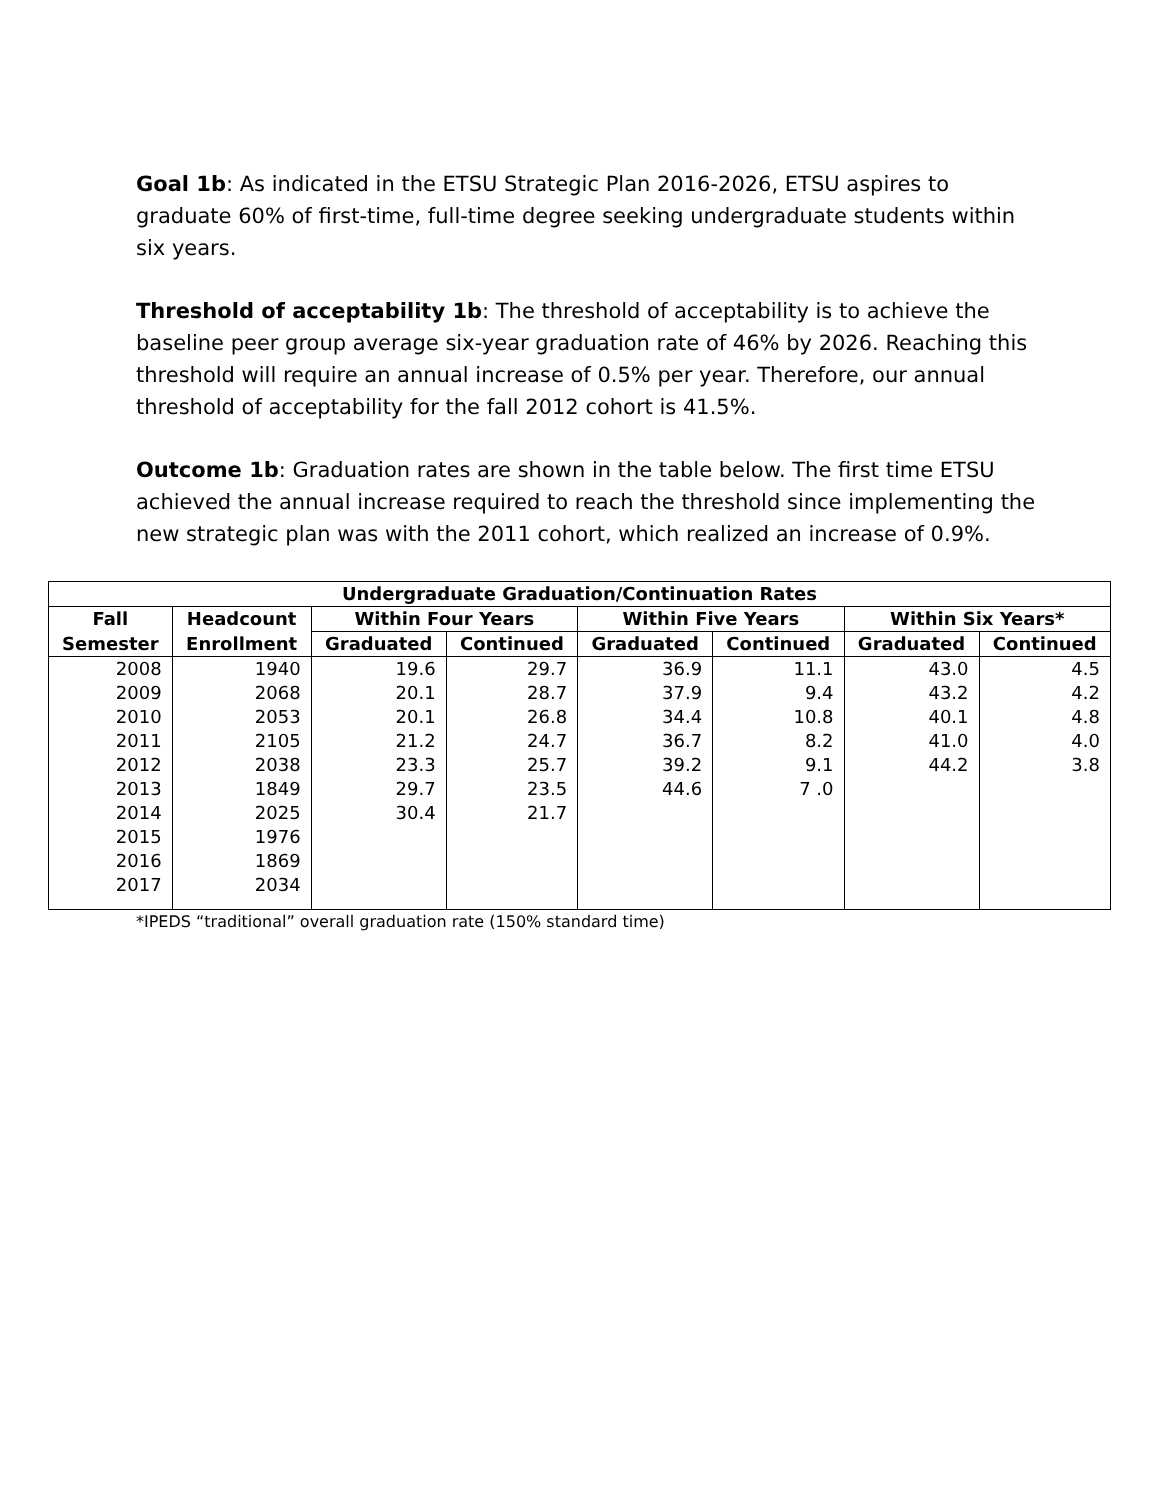Goal 1b: As indicated in the ETSU Strategic Plan 2016-2026, ETSU aspires to graduate 60% of first-time, full-time degree seeking undergraduate students within six years.
Threshold of acceptability 1b: The threshold of acceptability is to achieve the baseline peer group average six-year graduation rate of 46% by 2026. Reaching this threshold will require an annual increase of 0.5% per year. Therefore, our annual threshold of acceptability for the fall 2012 cohort is 41.5%.
Outcome 1b: Graduation rates are shown in the table below. The first time ETSU achieved the annual increase required to reach the threshold since implementing the new strategic plan was with the 2011 cohort, which realized an increase of 0.9%.
| Undergraduate Graduation/Continuation Rates | | | | | | | |
| --- | --- | --- | --- | --- | --- | --- | --- |
| Fall | Headcount | Within Four Years | | Within Five Years | | Within Six Years* | |
| Semester | Enrollment | Graduated | Continued | Graduated | Continued | Graduated | Continued |
| 2008 | 1940 | 19.6 | 29.7 | 36.9 | 11.1 | 43.0 | 4.5 |
| 2009 | 2068 | 20.1 | 28.7 | 37.9 | 9.4 | 43.2 | 4.2 |
| 2010 | 2053 | 20.1 | 26.8 | 34.4 | 10.8 | 40.1 | 4.8 |
| 2011 | 2105 | 21.2 | 24.7 | 36.7 | 8.2 | 41.0 | 4.0 |
| 2012 | 2038 | 23.3 | 25.7 | 39.2 | 9.1 | 44.2 | 3.8 |
| 2013 | 1849 | 29.7 | 23.5 | 44.6 | 7 .0 | | |
| 2014 | 2025 | 30.4 | 21.7 | | | | |
| 2015 | 1976 | | | | | | |
| 2016 | 1869 | | | | | | |
| 2017 | 2034 | | | | | | |
*IPEDS “traditional” overall graduation rate (150% standard time)